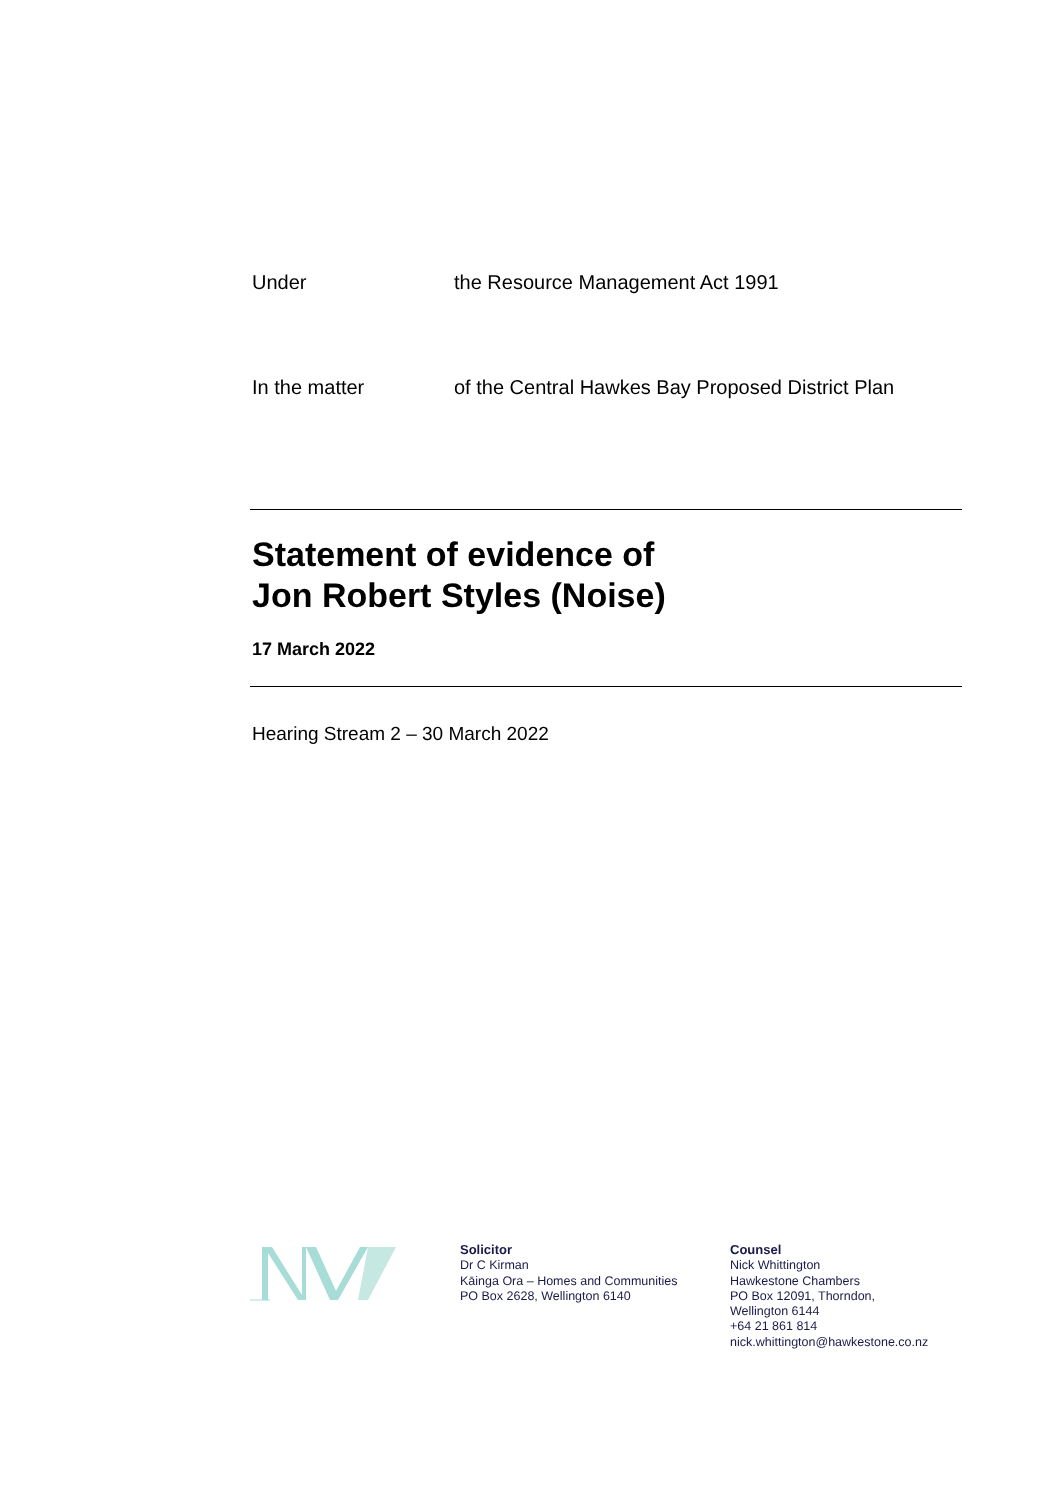Under the Resource Management Act 1991
In the matter of the Central Hawkes Bay Proposed District Plan
Statement of evidence of
Jon Robert Styles (Noise)
17 March 2022
Hearing Stream 2 – 30 March 2022
Solicitor
Dr C Kirman
Kāinga Ora – Homes and Communities
PO Box 2628, Wellington 6140
Counsel
Nick Whittington
Hawkestone Chambers
PO Box 12091, Thorndon,
Wellington 6144
+64 21 861 814
nick.whittington@hawkestone.co.nz